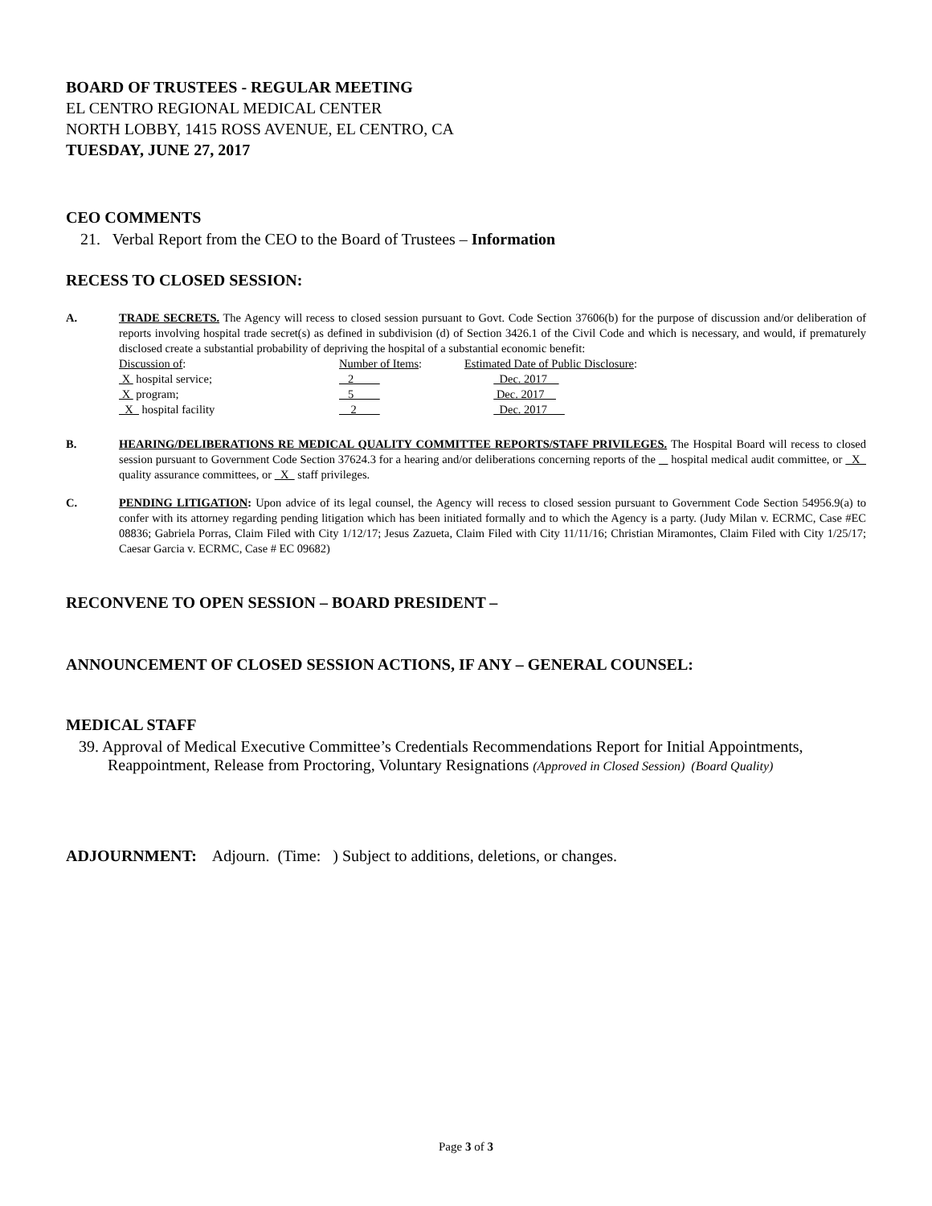BOARD OF TRUSTEES - REGULAR MEETING
EL CENTRO REGIONAL MEDICAL CENTER
NORTH LOBBY, 1415 ROSS AVENUE, EL CENTRO, CA
TUESDAY, JUNE 27, 2017
CEO COMMENTS
21. Verbal Report from the CEO to the Board of Trustees – Information
RECESS TO CLOSED SESSION:
A. TRADE SECRETS. The Agency will recess to closed session pursuant to Govt. Code Section 37606(b) for the purpose of discussion and/or deliberation of reports involving hospital trade secret(s) as defined in subdivision (d) of Section 3426.1 of the Civil Code and which is necessary, and would, if prematurely disclosed create a substantial probability of depriving the hospital of a substantial economic benefit:
| Discussion of : | Number of Items : | Estimated Date of Public Disclosure : |
| X hospital service; | 2 | Dec. 2017 |
| X program; | 5 | Dec. 2017 |
| X hospital facility | 2 | Dec. 2017 |
B. HEARING/DELIBERATIONS RE MEDICAL QUALITY COMMITTEE REPORTS/STAFF PRIVILEGES. The Hospital Board will recess to closed session pursuant to Government Code Section 37624.3 for a hearing and/or deliberations concerning reports of the hospital medical audit committee, or X quality assurance committees, or X staff privileges.
C. PENDING LITIGATION: Upon advice of its legal counsel, the Agency will recess to closed session pursuant to Government Code Section 54956.9(a) to confer with its attorney regarding pending litigation which has been initiated formally and to which the Agency is a party. (Judy Milan v. ECRMC, Case #EC 08836; Gabriela Porras, Claim Filed with City 1/12/17; Jesus Zazueta, Claim Filed with City 11/11/16; Christian Miramontes, Claim Filed with City 1/25/17; Caesar Garcia v. ECRMC, Case # EC 09682)
RECONVENE TO OPEN SESSION – BOARD PRESIDENT –
ANNOUNCEMENT OF CLOSED SESSION ACTIONS, IF ANY – GENERAL COUNSEL:
MEDICAL STAFF
39. Approval of Medical Executive Committee’s Credentials Recommendations Report for Initial Appointments, Reappointment, Release from Proctoring, Voluntary Resignations (Approved in Closed Session) (Board Quality)
ADJOURNMENT: Adjourn. (Time: ) Subject to additions, deletions, or changes.
Page 3 of 3